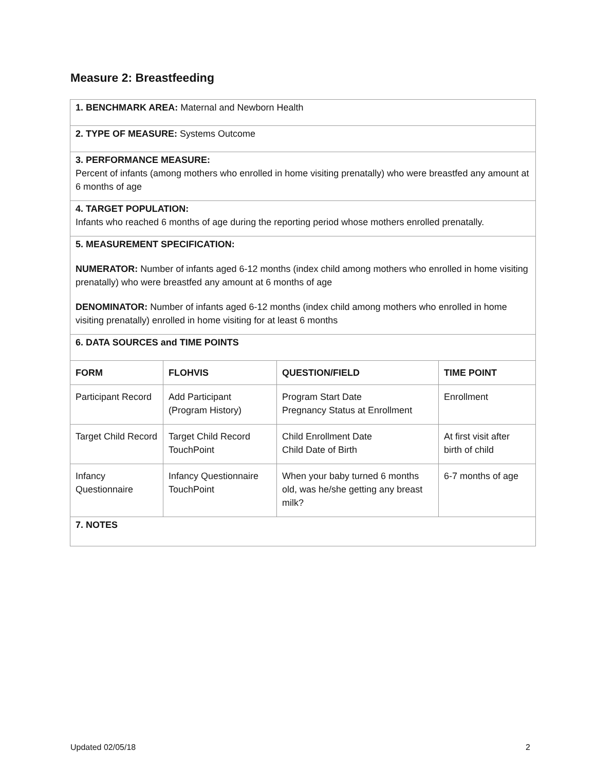Measure 2: Breastfeeding
| 1. BENCHMARK AREA: Maternal and Newborn Health | | | |
| 2. TYPE OF MEASURE: Systems Outcome | | | |
| 3. PERFORMANCE MEASURE: Percent of infants (among mothers who enrolled in home visiting prenatally) who were breastfed any amount at 6 months of age | | | |
| 4. TARGET POPULATION: Infants who reached 6 months of age during the reporting period whose mothers enrolled prenatally. | | | |
| 5. MEASUREMENT SPECIFICATION: NUMERATOR: Number of infants aged 6-12 months (index child among mothers who enrolled in home visiting prenatally) who were breastfed any amount at 6 months of age DENOMINATOR: Number of infants aged 6-12 months (index child among mothers who enrolled in home visiting prenatally) enrolled in home visiting for at least 6 months | | | |
| 6. DATA SOURCES and TIME POINTS | | | |
| FORM | FLOHVIS | QUESTION/FIELD | TIME POINT |
| Participant Record | Add Participant (Program History) | Program Start Date Pregnancy Status at Enrollment | Enrollment |
| Target Child Record | Target Child Record TouchPoint | Child Enrollment Date Child Date of Birth | At first visit after birth of child |
| Infancy Questionnaire | Infancy Questionnaire TouchPoint | When your baby turned 6 months old, was he/she getting any breast milk? | 6-7 months of age |
| 7. NOTES | | | |
Updated 02/05/18 2